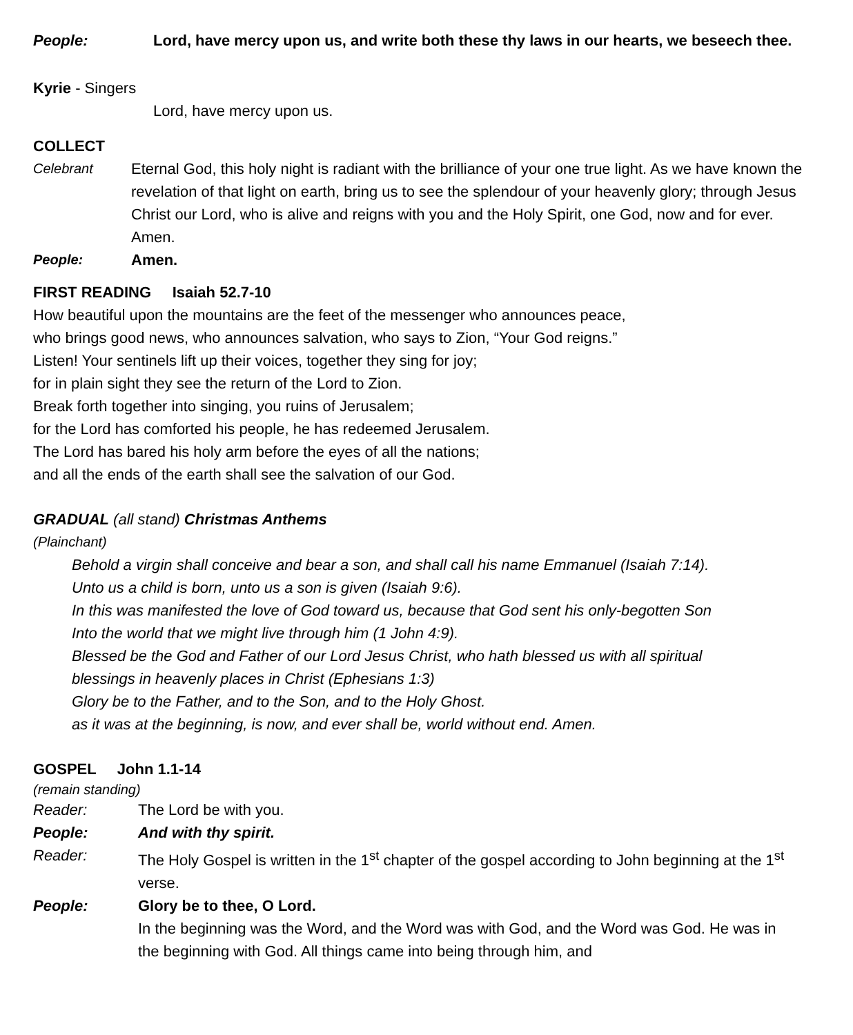People: Lord, have mercy upon us, and write both these thy laws in our hearts, we beseech thee.
Kyrie - Singers
Lord, have mercy upon us.
COLLECT
Celebrant Eternal God, this holy night is radiant with the brilliance of your one true light. As we have known the revelation of that light on earth, bring us to see the splendour of your heavenly glory; through Jesus Christ our Lord, who is alive and reigns with you and the Holy Spirit, one God, now and for ever. Amen.
People: Amen.
FIRST READING Isaiah 52.7-10
How beautiful upon the mountains are the feet of the messenger who announces peace,
who brings good news, who announces salvation, who says to Zion, “Your God reigns.”
Listen! Your sentinels lift up their voices, together they sing for joy;
for in plain sight they see the return of the Lord to Zion.
Break forth together into singing, you ruins of Jerusalem;
for the Lord has comforted his people, he has redeemed Jerusalem.
The Lord has bared his holy arm before the eyes of all the nations;
and all the ends of the earth shall see the salvation of our God.
GRADUAL (all stand) Christmas Anthems
(Plainchant)
Behold a virgin shall conceive and bear a son, and shall call his name Emmanuel (Isaiah 7:14).
Unto us a child is born, unto us a son is given (Isaiah 9:6).
In this was manifested the love of God toward us, because that God sent his only-begotten Son
Into the world that we might live through him (1 John 4:9).
Blessed be the God and Father of our Lord Jesus Christ, who hath blessed us with all spiritual
blessings in heavenly places in Christ (Ephesians 1:3)
Glory be to the Father, and to the Son, and to the Holy Ghost.
as it was at the beginning, is now, and ever shall be, world without end. Amen.
GOSPEL John 1.1-14
(remain standing)
Reader: The Lord be with you.
People: And with thy spirit.
Reader: The Holy Gospel is written in the 1<sup>st</sup> chapter of the gospel according to John beginning at the 1<sup>st</sup> verse.
People: Glory be to thee, O Lord.
In the beginning was the Word, and the Word was with God, and the Word was God. He was in the beginning with God. All things came into being through him, and